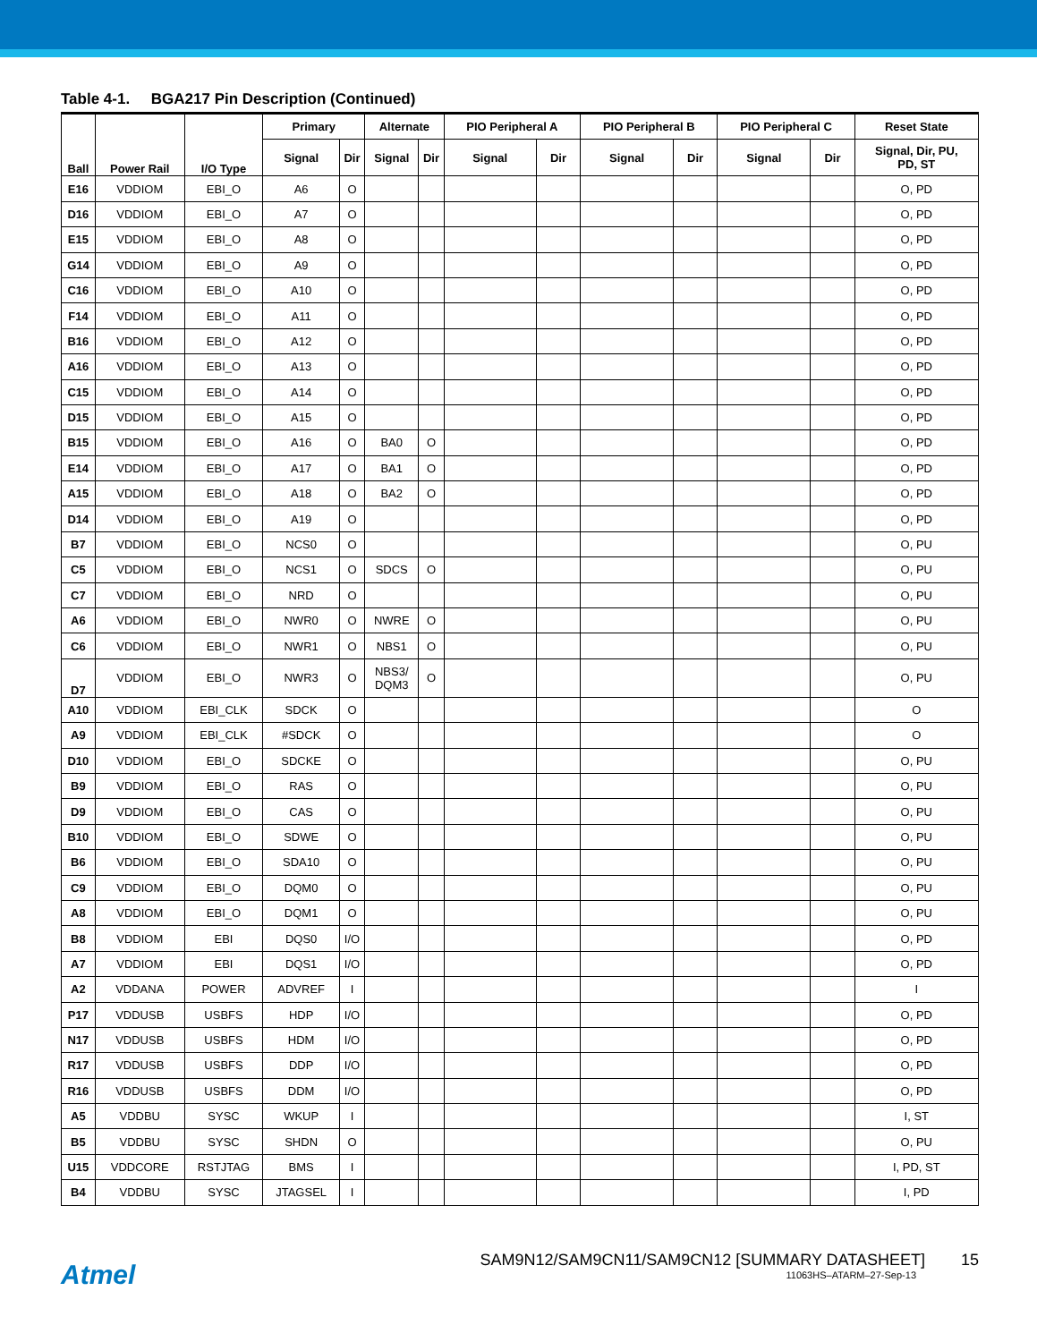Table 4-1. BGA217 Pin Description (Continued)
| Ball | Power Rail | I/O Type | Primary | | Alternate | | PIO Peripheral A | | PIO Peripheral B | | PIO Peripheral C | | Reset State |
| --- | --- | --- | --- | --- | --- | --- | --- | --- | --- | --- | --- | --- | --- |
| | | | Signal | Dir | Signal | Dir | Signal | Dir | Signal | Dir | Signal | Dir | Signal, Dir, PU, PD, ST |
| E16 | VDDIOM | EBI_O | A6 | O | | | | | | | | | O, PD |
| D16 | VDDIOM | EBI_O | A7 | O | | | | | | | | | O, PD |
| E15 | VDDIOM | EBI_O | A8 | O | | | | | | | | | O, PD |
| G14 | VDDIOM | EBI_O | A9 | O | | | | | | | | | O, PD |
| C16 | VDDIOM | EBI_O | A10 | O | | | | | | | | | O, PD |
| F14 | VDDIOM | EBI_O | A11 | O | | | | | | | | | O, PD |
| B16 | VDDIOM | EBI_O | A12 | O | | | | | | | | | O, PD |
| A16 | VDDIOM | EBI_O | A13 | O | | | | | | | | | O, PD |
| C15 | VDDIOM | EBI_O | A14 | O | | | | | | | | | O, PD |
| D15 | VDDIOM | EBI_O | A15 | O | | | | | | | | | O, PD |
| B15 | VDDIOM | EBI_O | A16 | O | BA0 | O | | | | | | | O, PD |
| E14 | VDDIOM | EBI_O | A17 | O | BA1 | O | | | | | | | O, PD |
| A15 | VDDIOM | EBI_O | A18 | O | BA2 | O | | | | | | | O, PD |
| D14 | VDDIOM | EBI_O | A19 | O | | | | | | | | | O, PD |
| B7 | VDDIOM | EBI_O | NCS0 | O | | | | | | | | | O, PU |
| C5 | VDDIOM | EBI_O | NCS1 | O | SDCS | O | | | | | | | O, PU |
| C7 | VDDIOM | EBI_O | NRD | O | | | | | | | | | O, PU |
| A6 | VDDIOM | EBI_O | NWR0 | O | NWRE | O | | | | | | | O, PU |
| C6 | VDDIOM | EBI_O | NWR1 | O | NBS1 | O | | | | | | | O, PU |
| D7 | VDDIOM | EBI_O | NWR3 | O | NBS3/ DQM3 | O | | | | | | | O, PU |
| A10 | VDDIOM | EBI_CLK | SDCK | O | | | | | | | | | O |
| A9 | VDDIOM | EBI_CLK | #SDCK | O | | | | | | | | | O |
| D10 | VDDIOM | EBI_O | SDCKE | O | | | | | | | | | O, PU |
| B9 | VDDIOM | EBI_O | RAS | O | | | | | | | | | O, PU |
| D9 | VDDIOM | EBI_O | CAS | O | | | | | | | | | O, PU |
| B10 | VDDIOM | EBI_O | SDWE | O | | | | | | | | | O, PU |
| B6 | VDDIOM | EBI_O | SDA10 | O | | | | | | | | | O, PU |
| C9 | VDDIOM | EBI_O | DQM0 | O | | | | | | | | | O, PU |
| A8 | VDDIOM | EBI_O | DQM1 | O | | | | | | | | | O, PU |
| B8 | VDDIOM | EBI | DQS0 | I/O | | | | | | | | | O, PD |
| A7 | VDDIOM | EBI | DQS1 | I/O | | | | | | | | | O, PD |
| A2 | VDDANA | POWER | ADVREF | I | | | | | | | | | I |
| P17 | VDDUSB | USBFS | HDP | I/O | | | | | | | | | O, PD |
| N17 | VDDUSB | USBFS | HDM | I/O | | | | | | | | | O, PD |
| R17 | VDDUSB | USBFS | DDP | I/O | | | | | | | | | O, PD |
| R16 | VDDUSB | USBFS | DDM | I/O | | | | | | | | | O, PD |
| A5 | VDDBU | SYSC | WKUP | I | | | | | | | | | I, ST |
| B5 | VDDBU | SYSC | SHDN | O | | | | | | | | | O, PU |
| U15 | VDDCORE | RSTJTAG | BMS | I | | | | | | | | | I, PD, ST |
| B4 | VDDBU | SYSC | JTAGSEL | I | | | | | | | | | I, PD |
Atmel
SAM9N12/SAM9CN11/SAM9CN12 [SUMMARY DATASHEET] 15
11063HS–ATARM–27-Sep-13